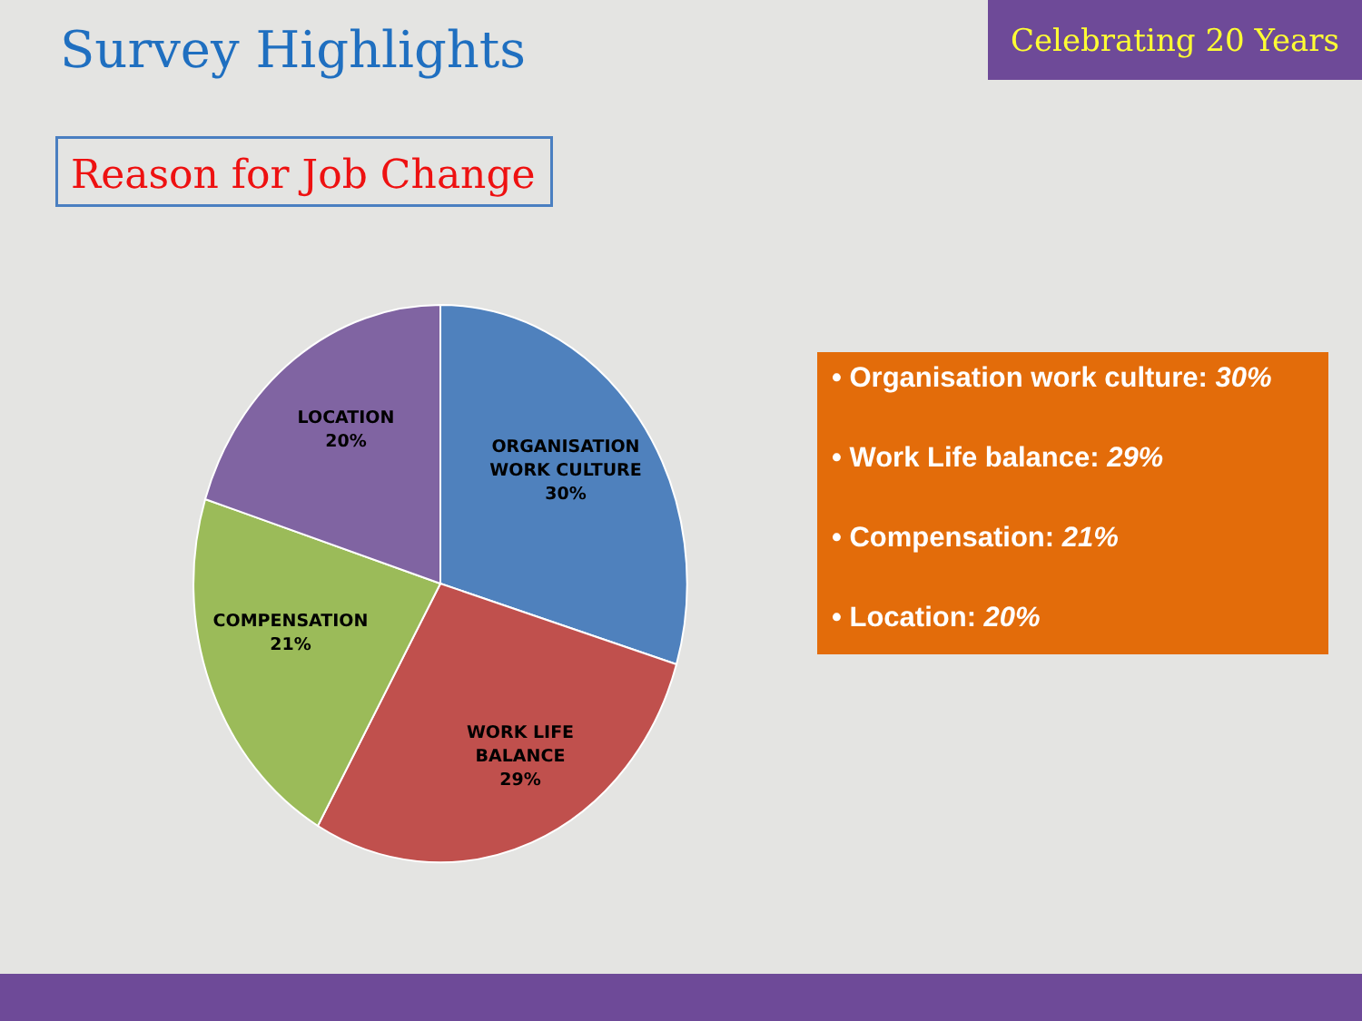Survey Highlights
Celebrating 20 Years
Reason for Job Change
ORGANISATION
WORK CULTURE
30%
WORK LIFE
BALANCE
29%
COMPENSATION
21%
LOCATION
20%
• Organisation work culture: 30%
• Work Life balance: 29%
• Compensation: 21%
• Location: 20%